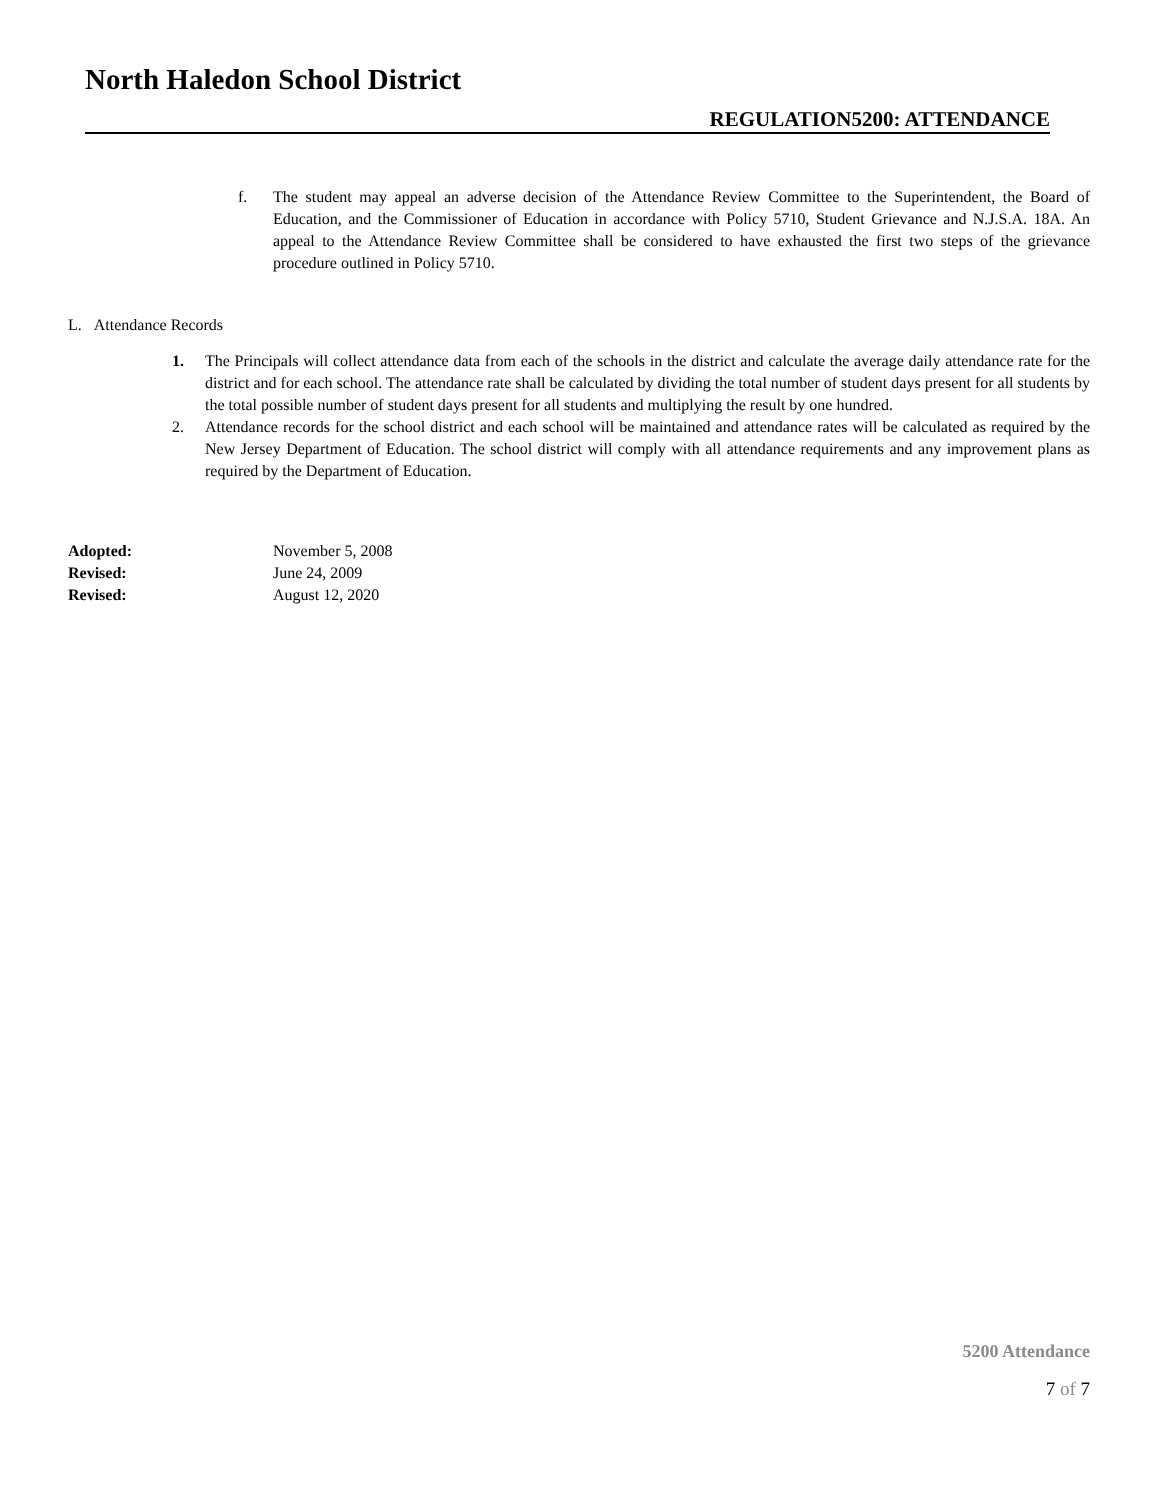North Haledon School District
REGULATION5200: ATTENDANCE
f. The student may appeal an adverse decision of the Attendance Review Committee to the Superintendent, the Board of Education, and the Commissioner of Education in accordance with Policy 5710, Student Grievance and N.J.S.A. 18A. An appeal to the Attendance Review Committee shall be considered to have exhausted the first two steps of the grievance procedure outlined in Policy 5710.
L. Attendance Records
1. The Principals will collect attendance data from each of the schools in the district and calculate the average daily attendance rate for the district and for each school. The attendance rate shall be calculated by dividing the total number of student days present for all students by the total possible number of student days present for all students and multiplying the result by one hundred.
2. Attendance records for the school district and each school will be maintained and attendance rates will be calculated as required by the New Jersey Department of Education. The school district will comply with all attendance requirements and any improvement plans as required by the Department of Education.
Adopted: November 5, 2008
Revised: June 24, 2009
Revised: August 12, 2020
5200 Attendance
7 of 7